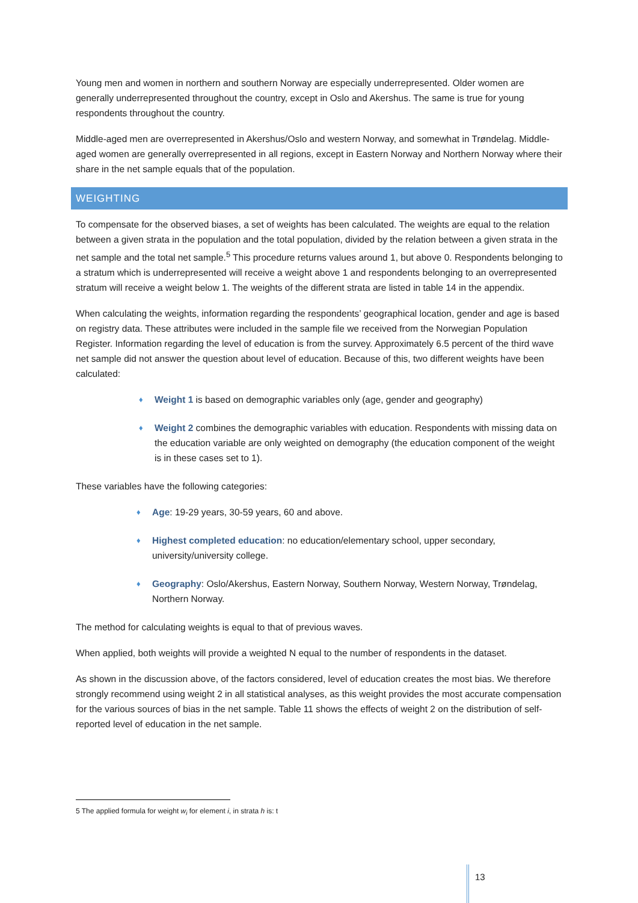Young men and women in northern and southern Norway are especially underrepresented. Older women are generally underrepresented throughout the country, except in Oslo and Akershus. The same is true for young respondents throughout the country.
Middle-aged men are overrepresented in Akershus/Oslo and western Norway, and somewhat in Trøndelag. Middle-aged women are generally overrepresented in all regions, except in Eastern Norway and Northern Norway where their share in the net sample equals that of the population.
WEIGHTING
To compensate for the observed biases, a set of weights has been calculated. The weights are equal to the relation between a given strata in the population and the total population, divided by the relation between a given strata in the net sample and the total net sample.<sup>5</sup> This procedure returns values around 1, but above 0. Respondents belonging to a stratum which is underrepresented will receive a weight above 1 and respondents belonging to an overrepresented stratum will receive a weight below 1. The weights of the different strata are listed in table 14 in the appendix.
When calculating the weights, information regarding the respondents’ geographical location, gender and age is based on registry data. These attributes were included in the sample file we received from the Norwegian Population Register. Information regarding the level of education is from the survey. Approximately 6.5 percent of the third wave net sample did not answer the question about level of education. Because of this, two different weights have been calculated:
♦ Weight 1 is based on demographic variables only (age, gender and geography)
♦ Weight 2 combines the demographic variables with education. Respondents with missing data on the education variable are only weighted on demography (the education component of the weight is in these cases set to 1).
These variables have the following categories:
♦ Age: 19-29 years, 30-59 years, 60 and above.
♦ Highest completed education: no education/elementary school, upper secondary, university/university college.
♦ Geography: Oslo/Akershus, Eastern Norway, Southern Norway, Western Norway, Trøndelag, Northern Norway.
The method for calculating weights is equal to that of previous waves.
When applied, both weights will provide a weighted N equal to the number of respondents in the dataset.
As shown in the discussion above, of the factors considered, level of education creates the most bias. We therefore strongly recommend using weight 2 in all statistical analyses, as this weight provides the most accurate compensation for the various sources of bias in the net sample. Table 11 shows the effects of weight 2 on the distribution of self-reported level of education in the net sample.
5 The applied formula for weight w<sub>i</sub> for element i, in strata h is: t
13